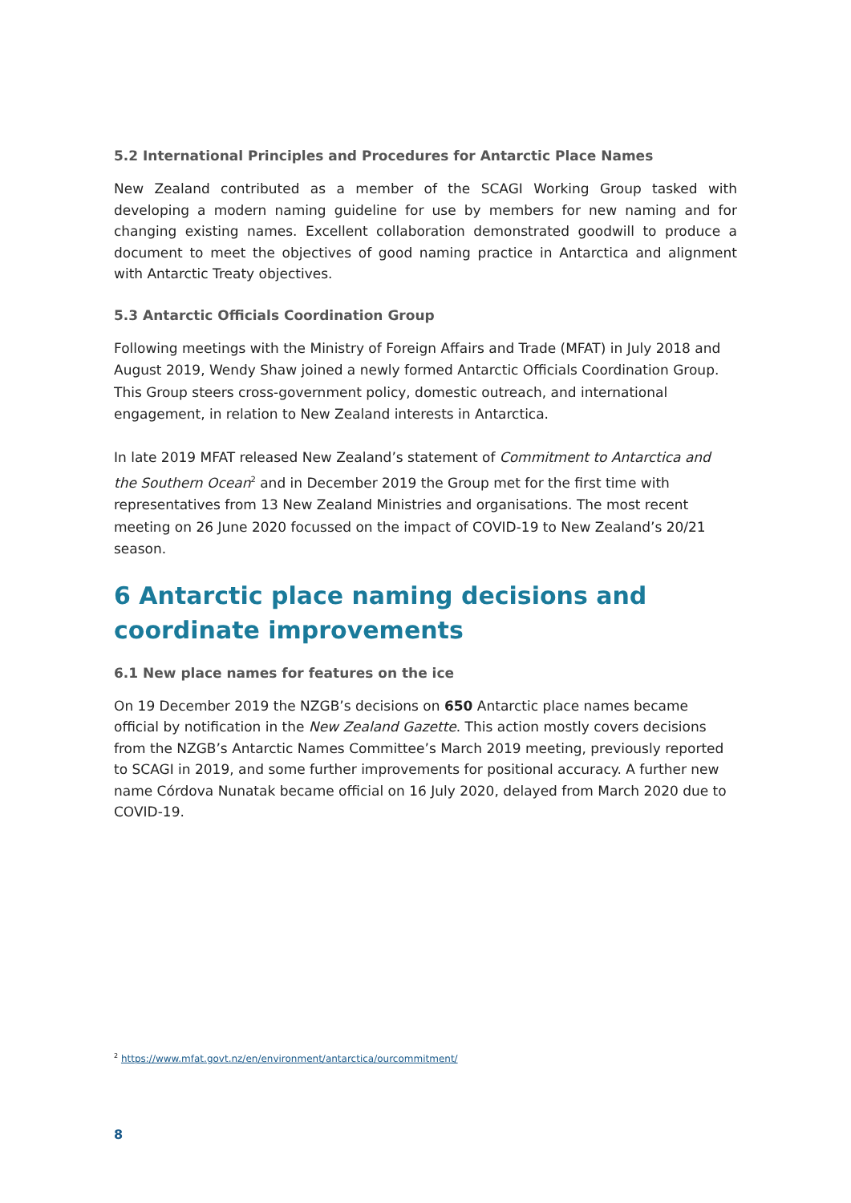5.2 International Principles and Procedures for Antarctic Place Names
New Zealand contributed as a member of the SCAGI Working Group tasked with developing a modern naming guideline for use by members for new naming and for changing existing names. Excellent collaboration demonstrated goodwill to produce a document to meet the objectives of good naming practice in Antarctica and alignment with Antarctic Treaty objectives.
5.3 Antarctic Officials Coordination Group
Following meetings with the Ministry of Foreign Affairs and Trade (MFAT) in July 2018 and August 2019, Wendy Shaw joined a newly formed Antarctic Officials Coordination Group. This Group steers cross-government policy, domestic outreach, and international engagement, in relation to New Zealand interests in Antarctica.
In late 2019 MFAT released New Zealand’s statement of Commitment to Antarctica and the Southern Ocean<sup>2</sup> and in December 2019 the Group met for the first time with representatives from 13 New Zealand Ministries and organisations. The most recent meeting on 26 June 2020 focussed on the impact of COVID-19 to New Zealand’s 20/21 season.
6 Antarctic place naming decisions and coordinate improvements
6.1 New place names for features on the ice
On 19 December 2019 the NZGB’s decisions on 650 Antarctic place names became official by notification in the New Zealand Gazette. This action mostly covers decisions from the NZGB’s Antarctic Names Committee’s March 2019 meeting, previously reported to SCAGI in 2019, and some further improvements for positional accuracy. A further new name Córdova Nunatak became official on 16 July 2020, delayed from March 2020 due to COVID-19.
<sup>2</sup> https://www.mfat.govt.nz/en/environment/antarctica/ourcommitment/
8